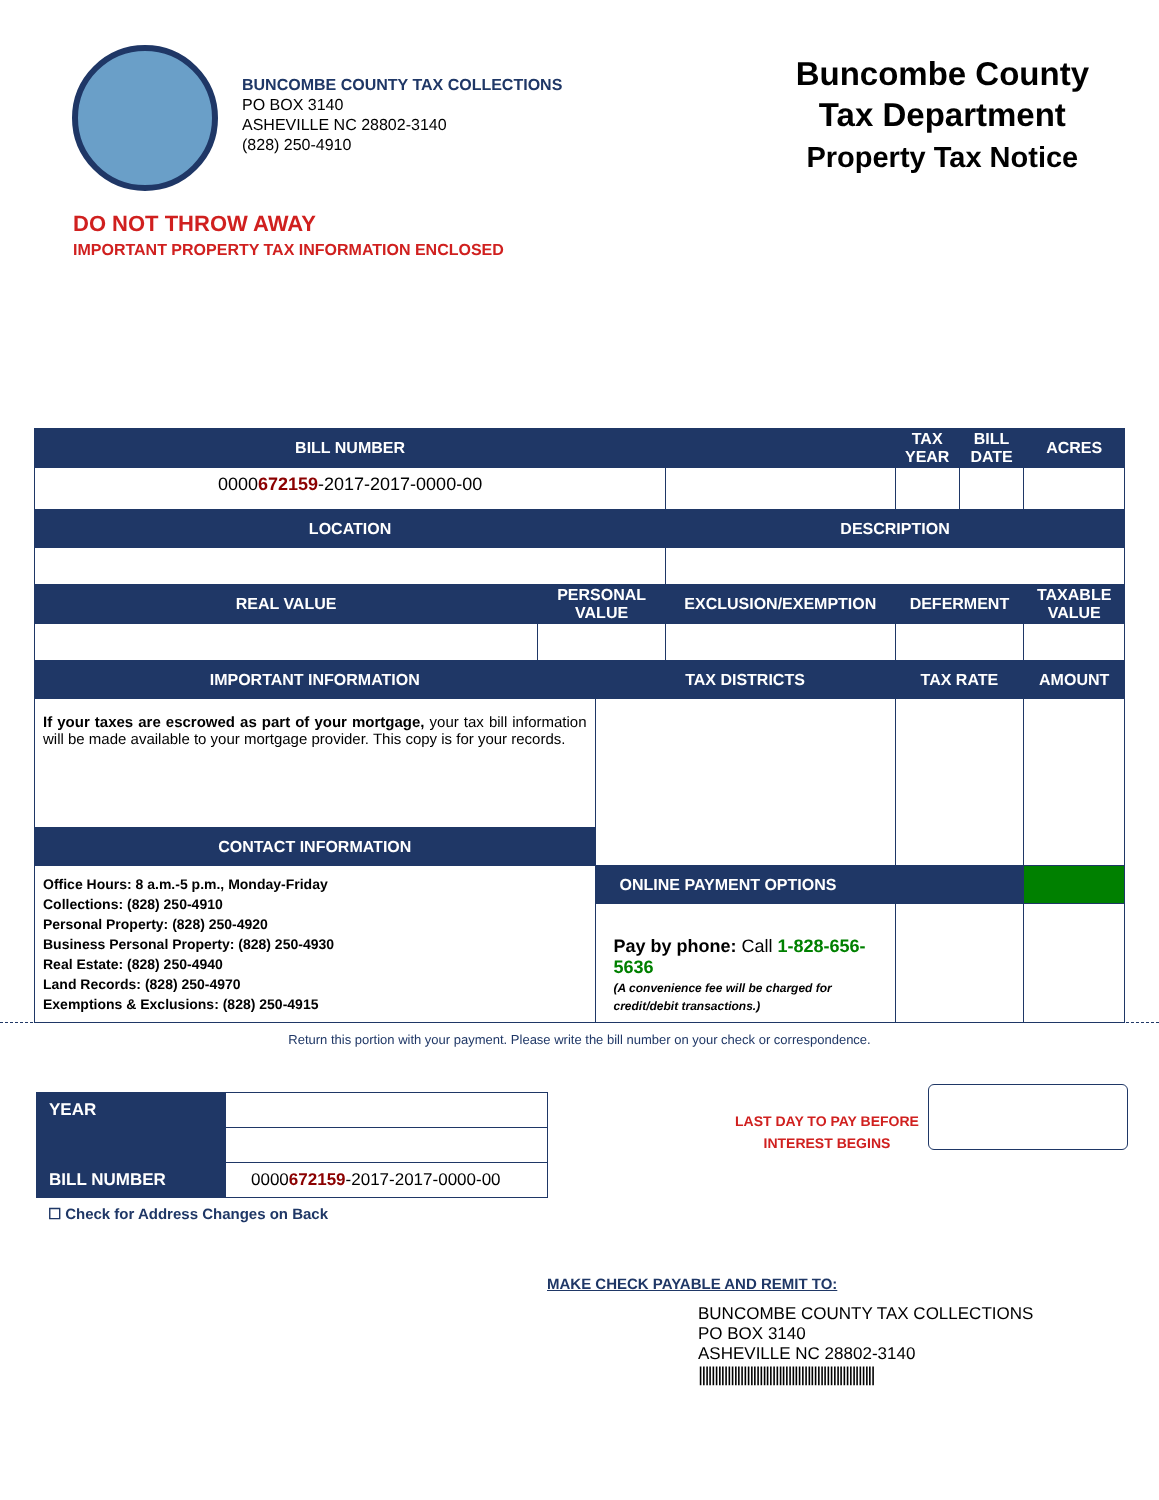BUNCOMBE COUNTY TAX COLLECTIONS
PO BOX 3140
ASHEVILLE NC 28802-3140
(828) 250-4910
Buncombe County
Tax Department
Property Tax Notice
DO NOT THROW AWAY
IMPORTANT PROPERTY TAX INFORMATION ENCLOSED
| BILL NUMBER | | | | TAX YEAR | BILL DATE | ACRES |
| --- | --- | --- | --- | --- | --- | --- |
| 0000 672159 -2017-2017-0000-00 | | | | | | |
| LOCATION | | | DESCRIPTION | | | |
| REAL VALUE | PERSONAL VALUE | | EXCLUSION/EXEMPTION | DEFERMENT | | TAXABLE VALUE |
| IMPORTANT INFORMATION | | TAX DISTRICTS | | TAX RATE | | AMOUNT |
| If your taxes are escrowed as part of your mortgage, your tax bill information will be made available to your mortgage provider. This copy is for your records. | | | | | | |
| CONTACT INFORMATION | | | | | | |
| Office Hours: 8 a.m.-5 p.m., Monday-Friday Collections: (828) 250-4910 Personal Property: (828) 250-4920 Business Personal Property: (828) 250-4930 Real Estate: (828) 250-4940 Land Records: (828) 250-4970 Exemptions & Exclusions: (828) 250-4915 | | | | | | |
| | | ONLINE PAYMENT OPTIONS | | | | |
| | | Pay by phone: Call 1-828-656-5636 (A convenience fee will be charged for credit/debit transactions.) | | | | |
Return this portion with your payment. Please write the bill number on your check or correspondence.
| YEAR | |
| BILL NUMBER | 0000 672159 -2017-2017-0000-00 |
LAST DAY TO PAY BEFORE
INTEREST BEGINS
☐ Check for Address Changes on Back
MAKE CHECK PAYABLE AND REMIT TO:
BUNCOMBE COUNTY TAX COLLECTIONS
PO BOX 3140
ASHEVILLE NC 28802-3140
|||||||||||||||||||||||||||||||||||||||||||||||||||||||